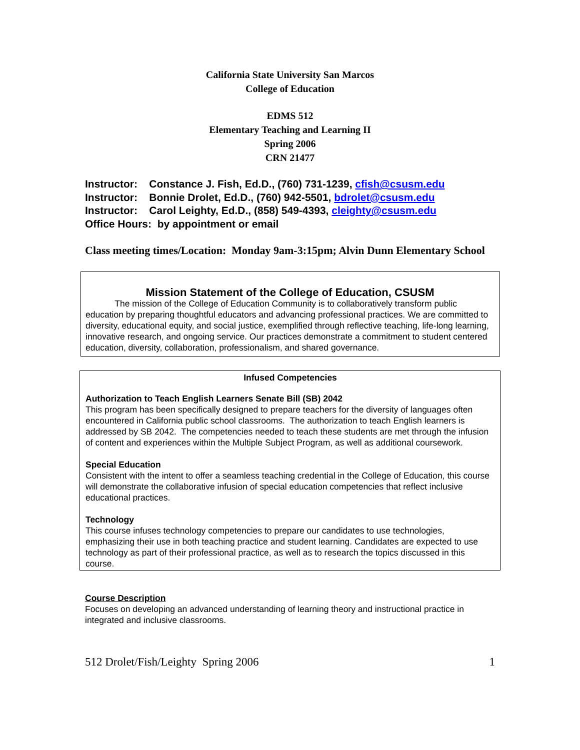California State University San Marcos
College of Education
EDMS 512
Elementary Teaching and Learning II
Spring 2006
CRN 21477
Instructor: Constance J. Fish, Ed.D., (760) 731-1239, cfish@csusm.edu
Instructor: Bonnie Drolet, Ed.D., (760) 942-5501, bdrolet@csusm.edu
Instructor: Carol Leighty, Ed.D., (858) 549-4393, cleighty@csusm.edu
Office Hours: by appointment or email
Class meeting times/Location: Monday 9am-3:15pm; Alvin Dunn Elementary School
Mission Statement of the College of Education, CSUSM
The mission of the College of Education Community is to collaboratively transform public education by preparing thoughtful educators and advancing professional practices. We are committed to diversity, educational equity, and social justice, exemplified through reflective teaching, life-long learning, innovative research, and ongoing service. Our practices demonstrate a commitment to student centered education, diversity, collaboration, professionalism, and shared governance.
Infused Competencies
Authorization to Teach English Learners Senate Bill (SB) 2042
This program has been specifically designed to prepare teachers for the diversity of languages often encountered in California public school classrooms. The authorization to teach English learners is addressed by SB 2042. The competencies needed to teach these students are met through the infusion of content and experiences within the Multiple Subject Program, as well as additional coursework.
Special Education
Consistent with the intent to offer a seamless teaching credential in the College of Education, this course
will demonstrate the collaborative infusion of special education competencies that reflect inclusive educational practices.
Technology
This course infuses technology competencies to prepare our candidates to use technologies, emphasizing their use in both teaching practice and student learning. Candidates are expected to use technology as part of their professional practice, as well as to research the topics discussed in this course.
Course Description
Focuses on developing an advanced understanding of learning theory and instructional practice in integrated and inclusive classrooms.
512 Drolet/Fish/Leighty Spring 2006 1